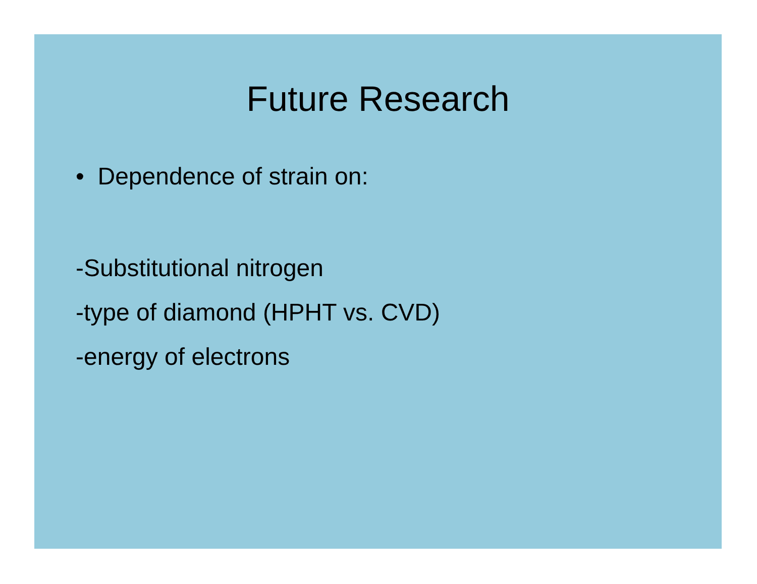Future Research
• Dependence of strain on:
-Substitutional nitrogen
-type of diamond (HPHT vs. CVD)
-energy of electrons